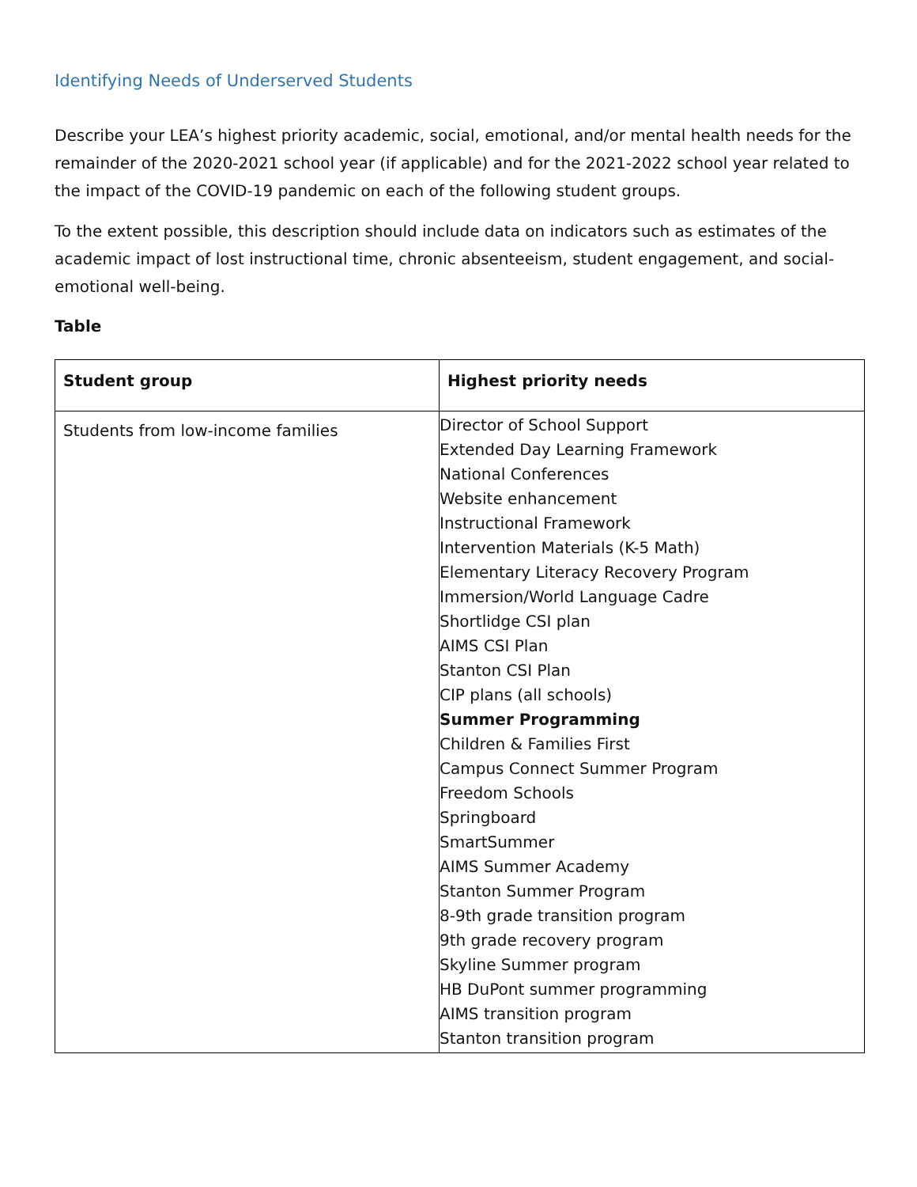Identifying Needs of Underserved Students
Describe your LEA’s highest priority academic, social, emotional, and/or mental health needs for the remainder of the 2020-2021 school year (if applicable) and for the 2021-2022 school year related to the impact of the COVID-19 pandemic on each of the following student groups.
To the extent possible, this description should include data on indicators such as estimates of the academic impact of lost instructional time, chronic absenteeism, student engagement, and social-emotional well-being.
Table
| Student group | Highest priority needs |
| --- | --- |
| Students from low-income families | Director of School Support Extended Day Learning Framework National Conferences Website enhancement Instructional Framework Intervention Materials (K-5 Math) Elementary Literacy Recovery Program Immersion/World Language Cadre Shortlidge CSI plan AIMS CSI Plan Stanton CSI Plan CIP plans (all schools) Summer Programming Children & Families First Campus Connect Summer Program Freedom Schools Springboard SmartSummer AIMS Summer Academy Stanton Summer Program 8-9th grade transition program 9th grade recovery program Skyline Summer program HB DuPont summer programming AIMS transition program Stanton transition program |